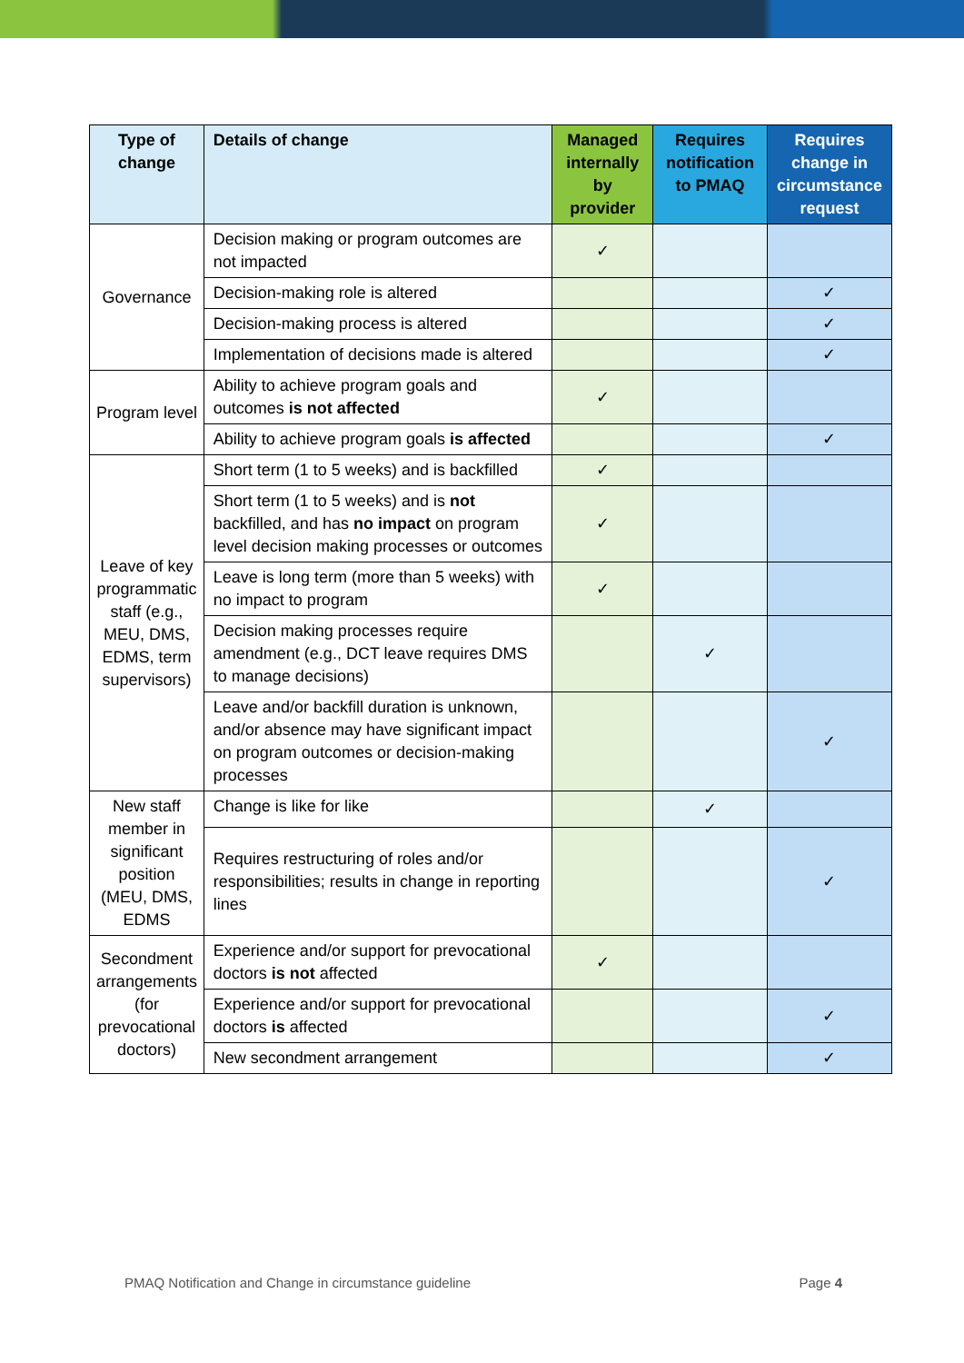| Type of change | Details of change | Managed internally by provider | Requires notification to PMAQ | Requires change in circumstance request |
| --- | --- | --- | --- | --- |
| Governance | Decision making or program outcomes are not impacted | ✓ | | |
| | Decision-making role is altered | | | ✓ |
| | Decision-making process is altered | | | ✓ |
| | Implementation of decisions made is altered | | | ✓ |
| Program level | Ability to achieve program goals and outcomes is not affected | ✓ | | |
| | Ability to achieve program goals is affected | | | ✓ |
| Leave of key programmatic staff (e.g., MEU, DMS, EDMS, term supervisors) | Short term (1 to 5 weeks) and is backfilled | ✓ | | |
| | Short term (1 to 5 weeks) and is not backfilled, and has no impact on program level decision making processes or outcomes | ✓ | | |
| | Leave is long term (more than 5 weeks) with no impact to program | ✓ | | |
| | Decision making processes require amendment (e.g., DCT leave requires DMS to manage decisions) | | ✓ | |
| | Leave and/or backfill duration is unknown, and/or absence may have significant impact on program outcomes or decision-making processes | | | ✓ |
| New staff member in significant position (MEU, DMS, EDMS | Change is like for like | | ✓ | |
| | Requires restructuring of roles and/or responsibilities; results in change in reporting lines | | | ✓ |
| Secondment arrangements (for prevocational doctors) | Experience and/or support for prevocational doctors is not affected | ✓ | | |
| | Experience and/or support for prevocational doctors is affected | | | ✓ |
| | New secondment arrangement | | | ✓ |
PMAQ Notification and Change in circumstance guideline Page 4